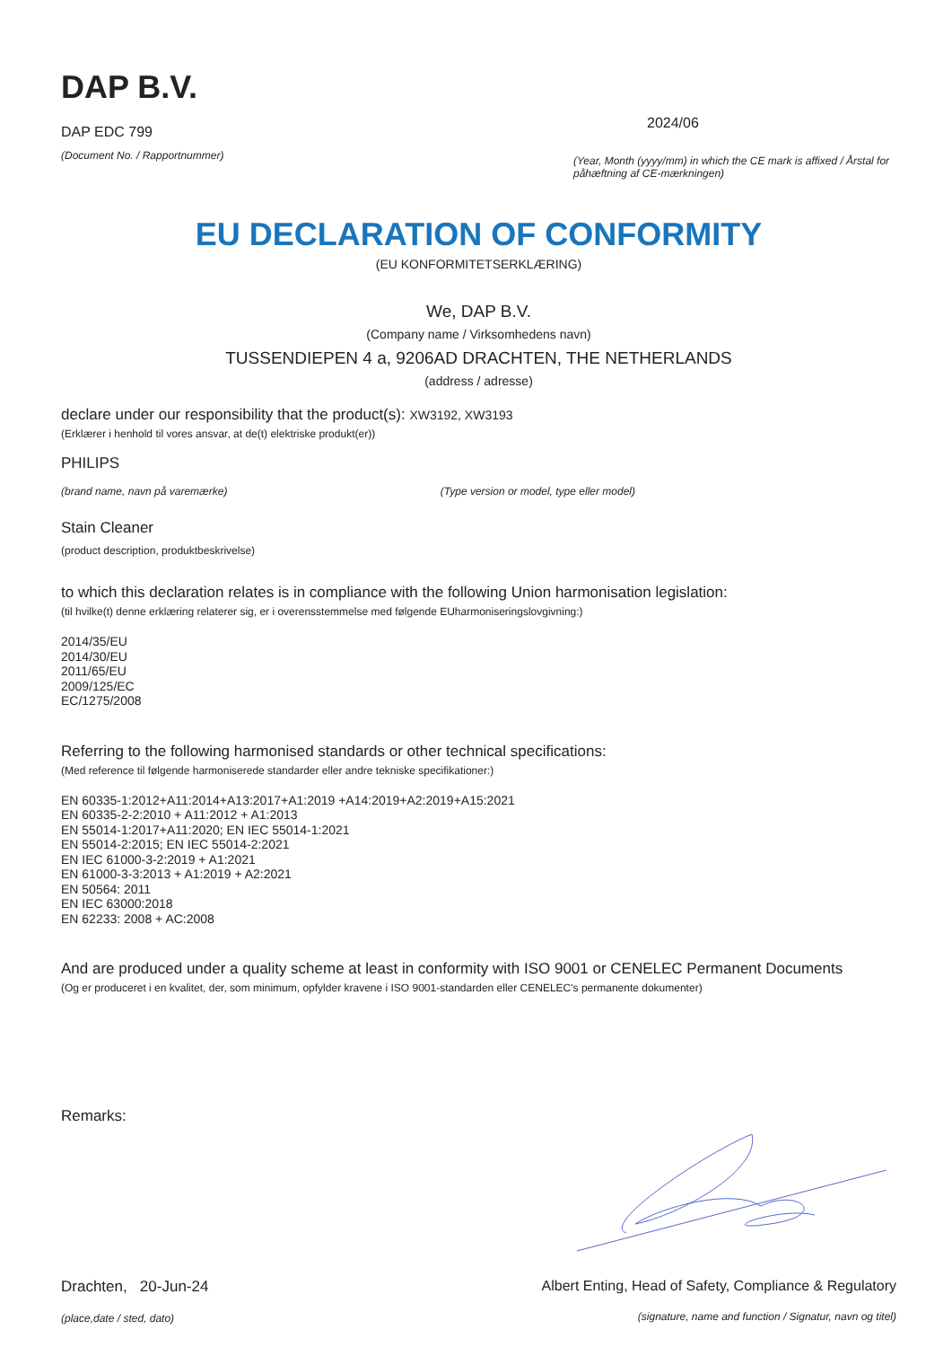DAP B.V.
DAP EDC 799
(Document No. / Rapportnummer)
2024/06
(Year, Month (yyyy/mm) in which the CE mark is affixed / Årstal for påhæftning af CE-mærkningen)
EU DECLARATION OF CONFORMITY
(EU KONFORMITETSERKLÆRING)
We, DAP B.V.
(Company name / Virksomhedens navn)
TUSSENDIEPEN 4 a, 9206AD DRACHTEN, THE NETHERLANDS
(address / adresse)
declare under our responsibility that the product(s): XW3192, XW3193
(Erklærer i henhold til vores ansvar, at de(t) elektriske produkt(er))
PHILIPS
(brand name, navn på varemærke) (Type version or model, type eller model)
Stain Cleaner
(product description, produktbeskrivelse)
to which this declaration relates is in compliance with the following Union harmonisation legislation:
(til hvilke(t) denne erklæring relaterer sig, er i overensstemmelse med følgende EUharmoniseringslovgivning:)
2014/35/EU
2014/30/EU
2011/65/EU
2009/125/EC
EC/1275/2008
Referring to the following harmonised standards or other technical specifications:
(Med reference til følgende harmoniserede standarder eller andre tekniske specifikationer:)
EN 60335-1:2012+A11:2014+A13:2017+A1:2019 +A14:2019+A2:2019+A15:2021
EN 60335-2-2:2010 + A11:2012 + A1:2013
EN 55014-1:2017+A11:2020; EN IEC 55014-1:2021
EN 55014-2:2015; EN IEC 55014-2:2021
EN IEC 61000-3-2:2019 + A1:2021
EN 61000-3-3:2013 + A1:2019 + A2:2021
EN 50564: 2011
EN IEC 63000:2018
EN 62233: 2008 + AC:2008
And are produced under a quality scheme at least in conformity with ISO 9001 or CENELEC Permanent Documents
(Og er produceret i en kvalitet, der, som minimum, opfylder kravene i ISO 9001-standarden eller CENELEC's permanente dokumenter)
Remarks:
Drachten, 20-Jun-24
(place,date / sted, dato)
Albert Enting, Head of Safety, Compliance & Regulatory
(signature, name and function / Signatur, navn og titel)